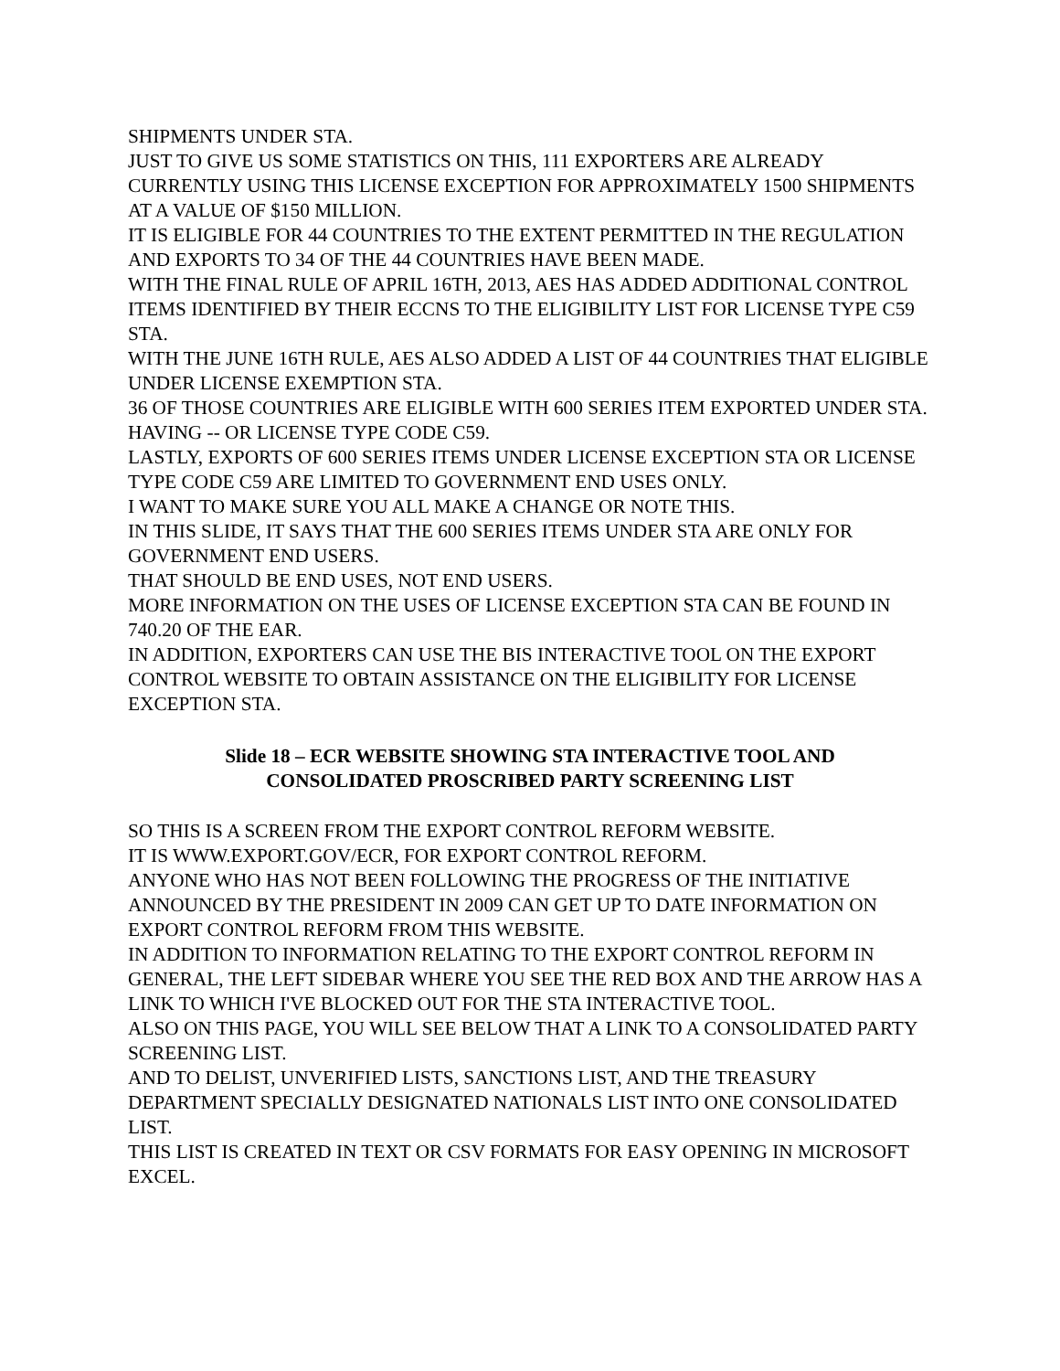SHIPMENTS UNDER STA.
JUST TO GIVE US SOME STATISTICS ON THIS, 111 EXPORTERS ARE ALREADY CURRENTLY USING THIS LICENSE EXCEPTION FOR APPROXIMATELY 1500 SHIPMENTS AT A VALUE OF $150 MILLION.
IT IS ELIGIBLE FOR 44 COUNTRIES TO THE EXTENT PERMITTED IN THE REGULATION AND EXPORTS TO 34 OF THE 44 COUNTRIES HAVE BEEN MADE.
WITH THE FINAL RULE OF APRIL 16TH, 2013, AES HAS ADDED ADDITIONAL CONTROL ITEMS IDENTIFIED BY THEIR ECCNS TO THE ELIGIBILITY LIST FOR LICENSE TYPE C59 STA.
WITH THE JUNE 16TH RULE, AES ALSO ADDED A LIST OF 44 COUNTRIES THAT ELIGIBLE UNDER LICENSE EXEMPTION STA.
36 OF THOSE COUNTRIES ARE ELIGIBLE WITH 600 SERIES ITEM EXPORTED UNDER STA.
HAVING -- OR LICENSE TYPE CODE C59.
LASTLY, EXPORTS OF 600 SERIES ITEMS UNDER LICENSE EXCEPTION STA OR LICENSE TYPE CODE C59 ARE LIMITED TO GOVERNMENT END USES ONLY.
I WANT TO MAKE SURE YOU ALL MAKE A CHANGE OR NOTE THIS.
IN THIS SLIDE, IT SAYS THAT THE 600 SERIES ITEMS UNDER STA ARE ONLY FOR GOVERNMENT END USERS.
THAT SHOULD BE END USES, NOT END USERS.
MORE INFORMATION ON THE USES OF LICENSE EXCEPTION STA CAN BE FOUND IN 740.20 OF THE EAR.
IN ADDITION, EXPORTERS CAN USE THE BIS INTERACTIVE TOOL ON THE EXPORT CONTROL WEBSITE TO OBTAIN ASSISTANCE ON THE ELIGIBILITY FOR LICENSE EXCEPTION STA.
Slide 18 – ECR WEBSITE SHOWING STA INTERACTIVE TOOL AND CONSOLIDATED PROSCRIBED PARTY SCREENING LIST
SO THIS IS A SCREEN FROM THE EXPORT CONTROL REFORM WEBSITE.
IT IS WWW.EXPORT.GOV/ECR, FOR EXPORT CONTROL REFORM.
ANYONE WHO HAS NOT BEEN FOLLOWING THE PROGRESS OF THE INITIATIVE ANNOUNCED BY THE PRESIDENT IN 2009 CAN GET UP TO DATE INFORMATION ON EXPORT CONTROL REFORM FROM THIS WEBSITE.
IN ADDITION TO INFORMATION RELATING TO THE EXPORT CONTROL REFORM IN GENERAL, THE LEFT SIDEBAR WHERE YOU SEE THE RED BOX AND THE ARROW HAS A LINK TO WHICH I'VE BLOCKED OUT FOR THE STA INTERACTIVE TOOL.
ALSO ON THIS PAGE, YOU WILL SEE BELOW THAT A LINK TO A CONSOLIDATED PARTY SCREENING LIST.
AND TO DELIST, UNVERIFIED LISTS, SANCTIONS LIST, AND THE TREASURY DEPARTMENT SPECIALLY DESIGNATED NATIONALS LIST INTO ONE CONSOLIDATED LIST.
THIS LIST IS CREATED IN TEXT OR CSV FORMATS FOR EASY OPENING IN MICROSOFT EXCEL.